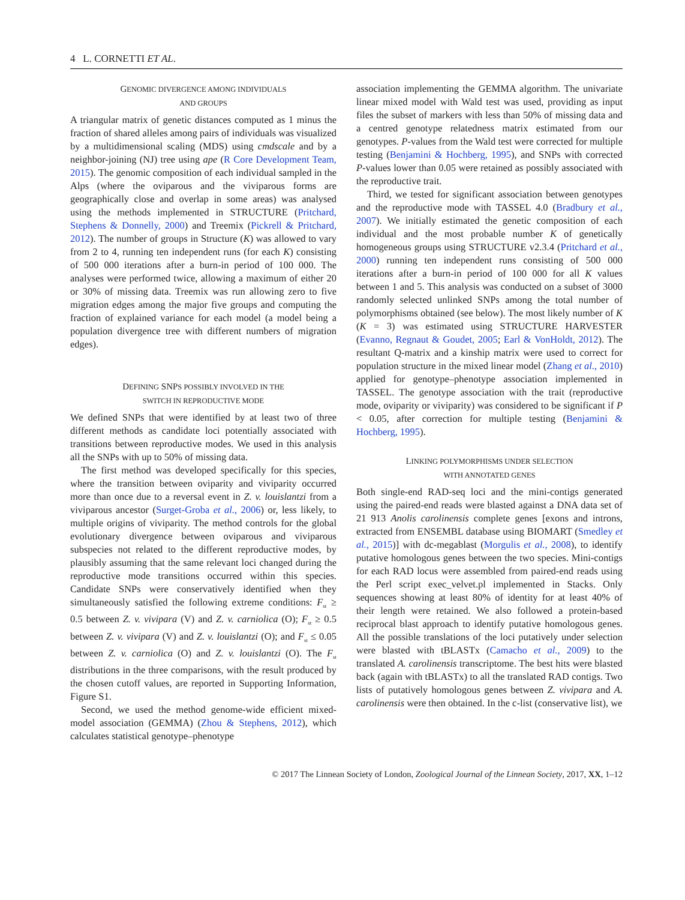4 L. CORNETTI ET AL.
GENOMIC DIVERGENCE AMONG INDIVIDUALS
AND GROUPS
A triangular matrix of genetic distances computed as 1 minus the fraction of shared alleles among pairs of individuals was visualized by a multidimensional scaling (MDS) using cmdscale and by a neighbor-joining (NJ) tree using ape (R Core Development Team, 2015). The genomic composition of each individual sampled in the Alps (where the oviparous and the viviparous forms are geographically close and overlap in some areas) was analysed using the methods implemented in STRUCTURE (Pritchard, Stephens & Donnelly, 2000) and Treemix (Pickrell & Pritchard, 2012). The number of groups in Structure (K) was allowed to vary from 2 to 4, running ten independent runs (for each K) consisting of 500 000 iterations after a burn-in period of 100 000. The analyses were performed twice, allowing a maximum of either 20 or 30% of missing data. Treemix was run allowing zero to five migration edges among the major five groups and computing the fraction of explained variance for each model (a model being a population divergence tree with different numbers of migration edges).
DEFINING SNPS POSSIBLY INVOLVED IN THE
SWITCH IN REPRODUCTIVE MODE
We defined SNPs that were identified by at least two of three different methods as candidate loci potentially associated with transitions between reproductive modes. We used in this analysis all the SNPs with up to 50% of missing data.
The first method was developed specifically for this species, where the transition between oviparity and viviparity occurred more than once due to a reversal event in Z. v. louislantzi from a viviparous ancestor (Surget-Groba et al., 2006) or, less likely, to multiple origins of viviparity. The method controls for the global evolutionary divergence between oviparous and viviparous subspecies not related to the different reproductive modes, by plausibly assuming that the same relevant loci changed during the reproductive mode transitions occurred within this species. Candidate SNPs were conservatively identified when they simultaneously satisfied the following extreme conditions: F<sub>st</sub> ≥ 0.5 between Z. v. vivipara (V) and Z. v. carniolica (O); F<sub>st</sub> ≥ 0.5 between Z. v. vivipara (V) and Z. v. louislantzi (O); and F<sub>st</sub> ≤ 0.05 between Z. v. carniolica (O) and Z. v. louislantzi (O). The F<sub>st</sub> distributions in the three comparisons, with the result produced by the chosen cutoff values, are reported in Supporting Information, Figure S1.
Second, we used the method genome-wide efficient mixed-model association (GEMMA) (Zhou & Stephens, 2012), which calculates statistical genotype–phenotype
association implementing the GEMMA algorithm. The univariate linear mixed model with Wald test was used, providing as input files the subset of markers with less than 50% of missing data and a centred genotype relatedness matrix estimated from our genotypes. P-values from the Wald test were corrected for multiple testing (Benjamini & Hochberg, 1995), and SNPs with corrected P-values lower than 0.05 were retained as possibly associated with the reproductive trait.
Third, we tested for significant association between genotypes and the reproductive mode with TASSEL 4.0 (Bradbury et al., 2007). We initially estimated the genetic composition of each individual and the most probable number K of genetically homogeneous groups using STRUCTURE v2.3.4 (Pritchard et al., 2000) running ten independent runs consisting of 500 000 iterations after a burn-in period of 100 000 for all K values between 1 and 5. This analysis was conducted on a subset of 3000 randomly selected unlinked SNPs among the total number of polymorphisms obtained (see below). The most likely number of K (K = 3) was estimated using STRUCTURE HARVESTER (Evanno, Regnaut & Goudet, 2005; Earl & VonHoldt, 2012). The resultant Q-matrix and a kinship matrix were used to correct for population structure in the mixed linear model (Zhang et al., 2010) applied for genotype–phenotype association implemented in TASSEL. The genotype association with the trait (reproductive mode, oviparity or viviparity) was considered to be significant if P < 0.05, after correction for multiple testing (Benjamini & Hochberg, 1995).
LINKING POLYMORPHISMS UNDER SELECTION
WITH ANNOTATED GENES
Both single-end RAD-seq loci and the mini-contigs generated using the paired-end reads were blasted against a DNA data set of 21 913 Anolis carolinensis complete genes [exons and introns, extracted from ENSEMBL database using BIOMART (Smedley et al., 2015)] with dc-megablast (Morgulis et al., 2008), to identify putative homologous genes between the two species. Mini-contigs for each RAD locus were assembled from paired-end reads using the Perl script exec_velvet.pl implemented in Stacks. Only sequences showing at least 80% of identity for at least 40% of their length were retained. We also followed a protein-based reciprocal blast approach to identify putative homologous genes. All the possible translations of the loci putatively under selection were blasted with tBLASTx (Camacho et al., 2009) to the translated A. carolinensis transcriptome. The best hits were blasted back (again with tBLASTx) to all the translated RAD contigs. Two lists of putatively homologous genes between Z. vivipara and A. carolinensis were then obtained. In the c-list (conservative list), we
© 2017 The Linnean Society of London, Zoological Journal of the Linnean Society, 2017, XX, 1–12